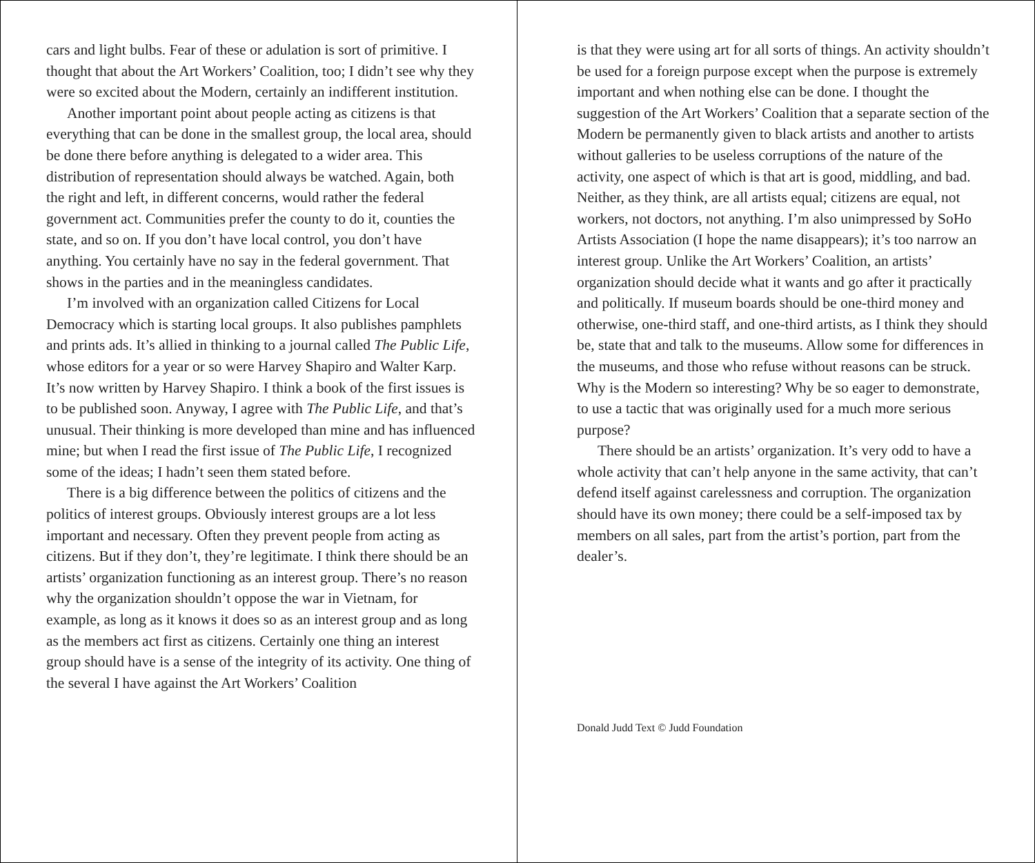cars and light bulbs. Fear of these or adulation is sort of primitive. I thought that about the Art Workers’ Coalition, too; I didn’t see why they were so excited about the Modern, certainly an indifferent institution.
Another important point about people acting as citizens is that everything that can be done in the smallest group, the local area, should be done there before anything is delegated to a wider area. This distribution of representation should always be watched. Again, both the right and left, in different concerns, would rather the federal government act. Communities prefer the county to do it, counties the state, and so on. If you don’t have local control, you don’t have anything. You certainly have no say in the federal government. That shows in the parties and in the meaningless candidates.
I’m involved with an organization called Citizens for Local Democracy which is starting local groups. It also publishes pamphlets and prints ads. It’s allied in thinking to a journal called The Public Life, whose editors for a year or so were Harvey Shapiro and Walter Karp. It’s now written by Harvey Shapiro. I think a book of the first issues is to be published soon. Anyway, I agree with The Public Life, and that’s unusual. Their thinking is more developed than mine and has influenced mine; but when I read the first issue of The Public Life, I recognized some of the ideas; I hadn’t seen them stated before.
There is a big difference between the politics of citizens and the politics of interest groups. Obviously interest groups are a lot less important and necessary. Often they prevent people from acting as citizens. But if they don’t, they’re legitimate. I think there should be an artists’ organization functioning as an interest group. There’s no reason why the organization shouldn’t oppose the war in Vietnam, for example, as long as it knows it does so as an interest group and as long as the members act first as citizens. Certainly one thing an interest group should have is a sense of the integrity of its activity. One thing of the several I have against the Art Workers’ Coalition
is that they were using art for all sorts of things. An activity shouldn’t be used for a foreign purpose except when the purpose is extremely important and when nothing else can be done. I thought the suggestion of the Art Workers’ Coalition that a separate section of the Modern be permanently given to black artists and another to artists without galleries to be useless corruptions of the nature of the activity, one aspect of which is that art is good, middling, and bad. Neither, as they think, are all artists equal; citizens are equal, not workers, not doctors, not anything. I’m also unimpressed by SoHo Artists Association (I hope the name disappears); it’s too narrow an interest group. Unlike the Art Workers’ Coalition, an artists’ organization should decide what it wants and go after it practically and politically. If museum boards should be one-third money and otherwise, one-third staff, and one-third artists, as I think they should be, state that and talk to the museums. Allow some for differences in the museums, and those who refuse without reasons can be struck. Why is the Modern so interesting? Why be so eager to demonstrate, to use a tactic that was originally used for a much more serious purpose?
There should be an artists’ organization. It’s very odd to have a whole activity that can’t help anyone in the same activity, that can’t defend itself against carelessness and corruption. The organization should have its own money; there could be a self-imposed tax by members on all sales, part from the artist’s portion, part from the dealer’s.
Donald Judd Text © Judd Foundation